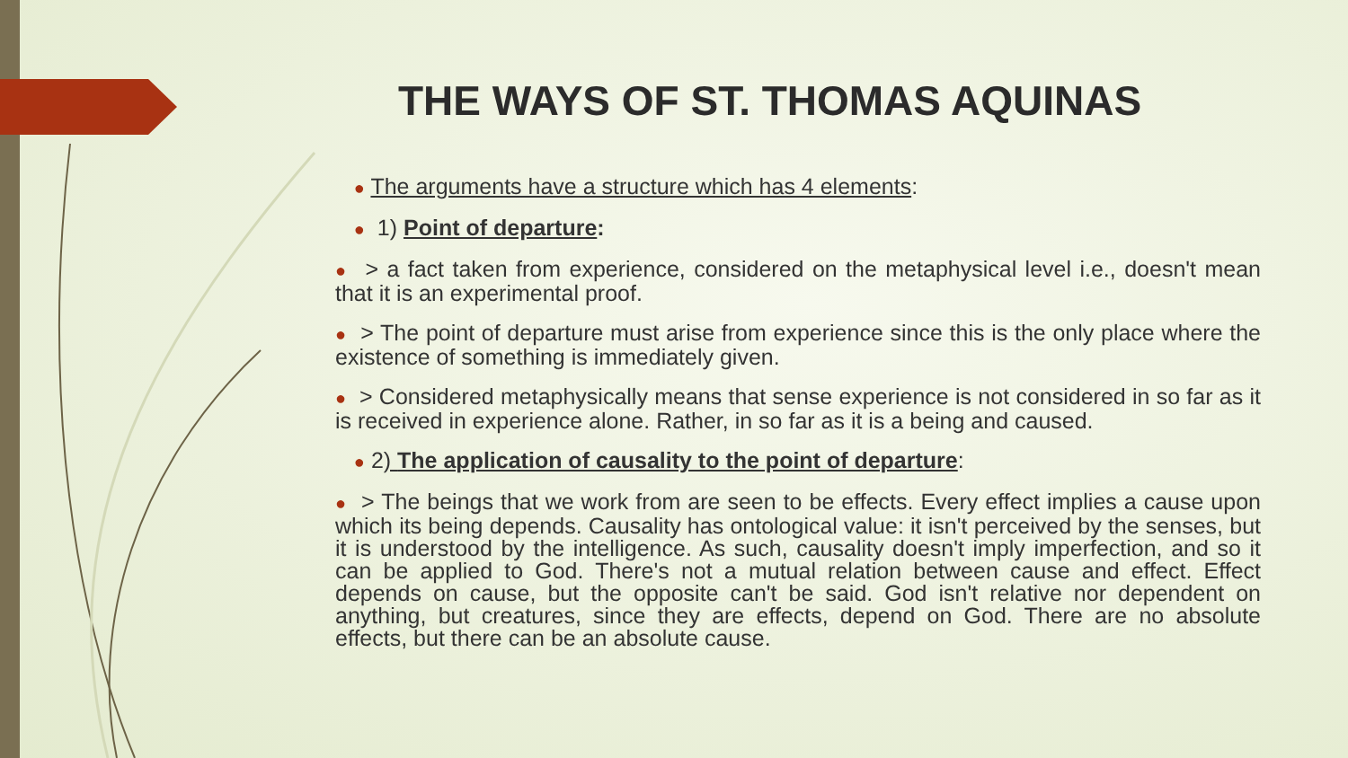THE WAYS OF ST. THOMAS AQUINAS
● The arguments have a structure which has 4 elements:
● 1) Point of departure:
● > a fact taken from experience, considered on the metaphysical level i.e., doesn't mean that it is an experimental proof.
● > The point of departure must arise from experience since this is the only place where the existence of something is immediately given.
● > Considered metaphysically means that sense experience is not considered in so far as it is received in experience alone. Rather, in so far as it is a being and caused.
● 2) The application of causality to the point of departure:
● > The beings that we work from are seen to be effects. Every effect implies a cause upon which its being depends. Causality has ontological value: it isn't perceived by the senses, but it is understood by the intelligence. As such, causality doesn't imply imperfection, and so it can be applied to God. There's not a mutual relation between cause and effect. Effect depends on cause, but the opposite can't be said. God isn't relative nor dependent on anything, but creatures, since they are effects, depend on God. There are no absolute effects, but there can be an absolute cause.